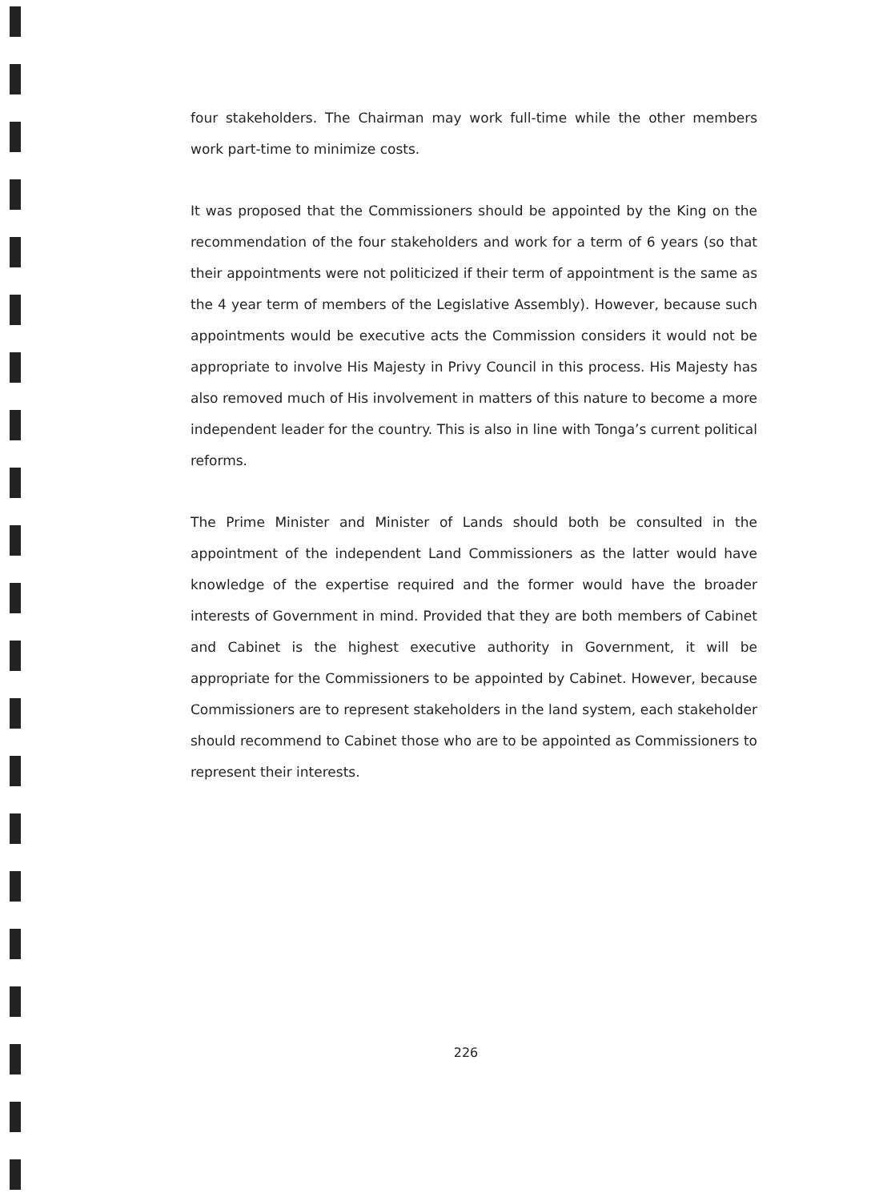four stakeholders. The Chairman may work full-time while the other members work part-time to minimize costs.
It was proposed that the Commissioners should be appointed by the King on the recommendation of the four stakeholders and work for a term of 6 years (so that their appointments were not politicized if their term of appointment is the same as the 4 year term of members of the Legislative Assembly). However, because such appointments would be executive acts the Commission considers it would not be appropriate to involve His Majesty in Privy Council in this process. His Majesty has also removed much of His involvement in matters of this nature to become a more independent leader for the country. This is also in line with Tonga’s current political reforms.
The Prime Minister and Minister of Lands should both be consulted in the appointment of the independent Land Commissioners as the latter would have knowledge of the expertise required and the former would have the broader interests of Government in mind. Provided that they are both members of Cabinet and Cabinet is the highest executive authority in Government, it will be appropriate for the Commissioners to be appointed by Cabinet. However, because Commissioners are to represent stakeholders in the land system, each stakeholder should recommend to Cabinet those who are to be appointed as Commissioners to represent their interests.
226